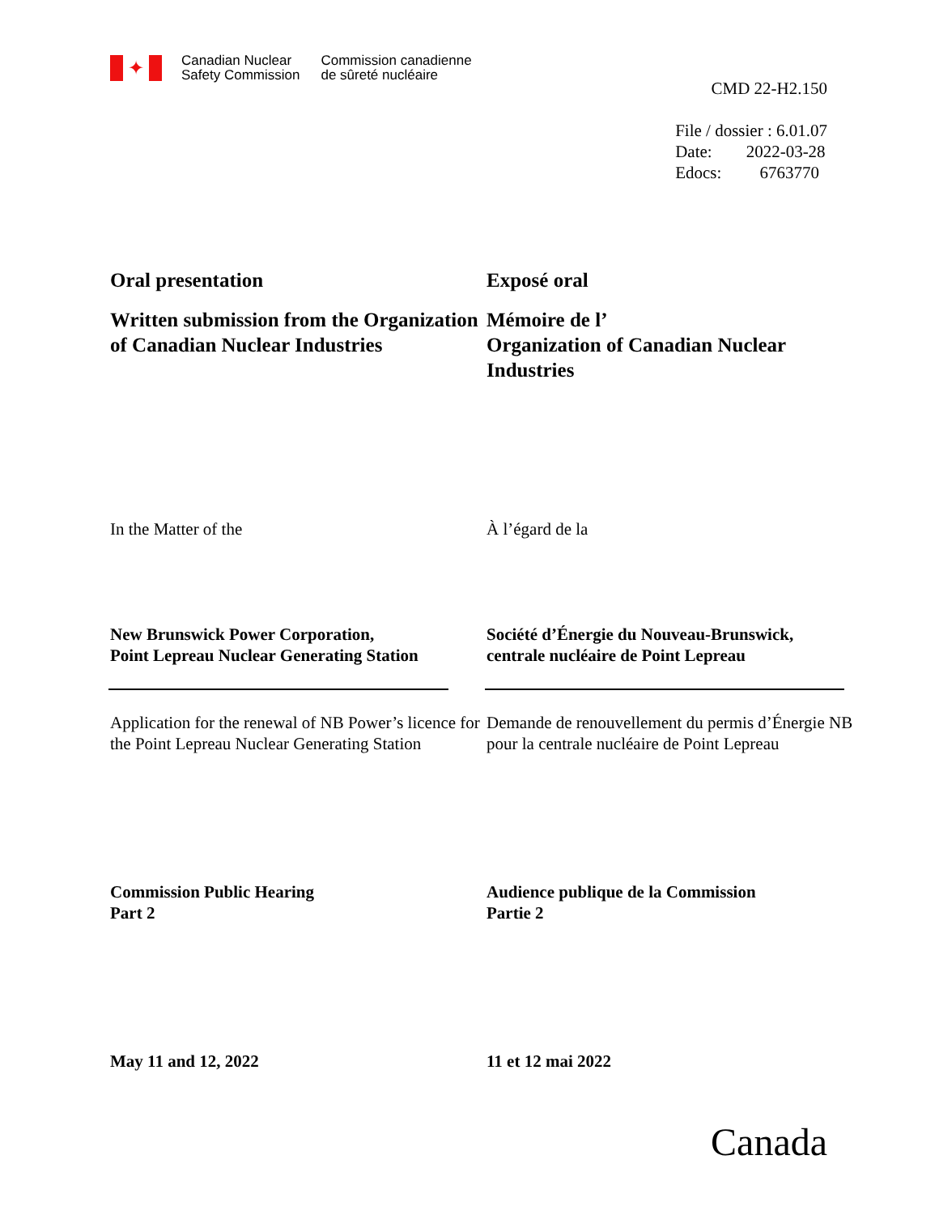✦
Canadian Nuclear
Safety Commission
Commission canadienne
de sûreté nucléaire
CMD 22-H2.150
File / dossier : 6.01.07
Date: 2022-03-28
Edocs: 6763770
Oral presentation
Written submission from the Organization of Canadian Nuclear Industries
Exposé oral
Mémoire de l’
Organization of Canadian Nuclear Industries
In the Matter of the À l’égard de la
New Brunswick Power Corporation,
Point Lepreau Nuclear Generating Station
Société d’Énergie du Nouveau-Brunswick,
centrale nucléaire de Point Lepreau
Application for the renewal of NB Power’s licence for the Point Lepreau Nuclear Generating Station
Demande de renouvellement du permis d’Énergie NB pour la centrale nucléaire de Point Lepreau
Commission Public Hearing
Part 2
Audience publique de la Commission
Partie 2
May 11 and 12, 2022 11 et 12 mai 2022
Canada